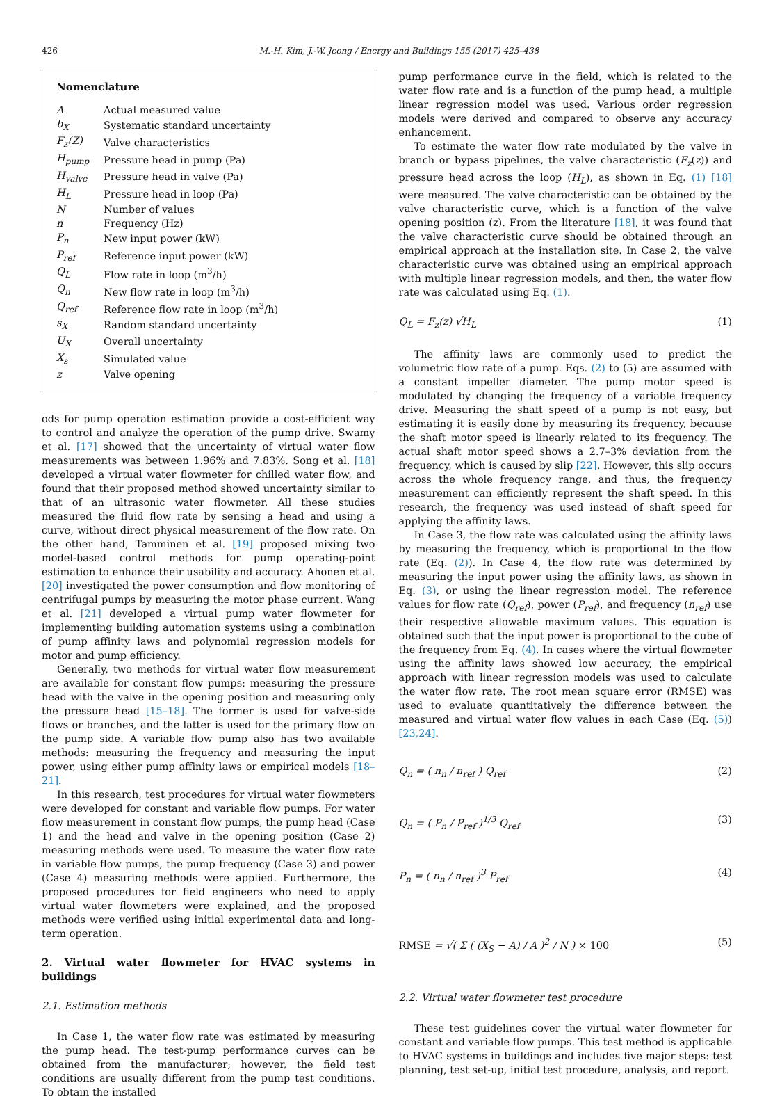426 M.-H. Kim, J.-W. Jeong / Energy and Buildings 155 (2017) 425–438
Nomenclature
| A | Actual measured value |
| b<sub>X</sub> | Systematic standard uncertainty |
| F<sub>z</sub>(Z) | Valve characteristics |
| H<sub>pump</sub> | Pressure head in pump (Pa) |
| H<sub>valve</sub> | Pressure head in valve (Pa) |
| H<sub>L</sub> | Pressure head in loop (Pa) |
| N | Number of values |
| n | Frequency (Hz) |
| P<sub>n</sub> | New input power (kW) |
| P<sub>ref</sub> | Reference input power (kW) |
| Q<sub>L</sub> | Flow rate in loop (m<sup>3</sup>/h) |
| Q<sub>n</sub> | New flow rate in loop (m<sup>3</sup>/h) |
| Q<sub>ref</sub> | Reference flow rate in loop (m<sup>3</sup>/h) |
| s<sub>X</sub> | Random standard uncertainty |
| U<sub>X</sub> | Overall uncertainty |
| X<sub>s</sub> | Simulated value |
| z | Valve opening |
ods for pump operation estimation provide a cost-efficient way to control and analyze the operation of the pump drive. Swamy et al. [17] showed that the uncertainty of virtual water flow measurements was between 1.96% and 7.83%. Song et al. [18] developed a virtual water flowmeter for chilled water flow, and found that their proposed method showed uncertainty similar to that of an ultrasonic water flowmeter. All these studies measured the fluid flow rate by sensing a head and using a curve, without direct physical measurement of the flow rate. On the other hand, Tamminen et al. [19] proposed mixing two model-based control methods for pump operating-point estimation to enhance their usability and accuracy. Ahonen et al. [20] investigated the power consumption and flow monitoring of centrifugal pumps by measuring the motor phase current. Wang et al. [21] developed a virtual pump water flowmeter for implementing building automation systems using a combination of pump affinity laws and polynomial regression models for motor and pump efficiency.
Generally, two methods for virtual water flow measurement are available for constant flow pumps: measuring the pressure head with the valve in the opening position and measuring only the pressure head [15–18]. The former is used for valve-side flows or branches, and the latter is used for the primary flow on the pump side. A variable flow pump also has two available methods: measuring the frequency and measuring the input power, using either pump affinity laws or empirical models [18–21].
In this research, test procedures for virtual water flowmeters were developed for constant and variable flow pumps. For water flow measurement in constant flow pumps, the pump head (Case 1) and the head and valve in the opening position (Case 2) measuring methods were used. To measure the water flow rate in variable flow pumps, the pump frequency (Case 3) and power (Case 4) measuring methods were applied. Furthermore, the proposed procedures for field engineers who need to apply virtual water flowmeters were explained, and the proposed methods were verified using initial experimental data and long-term operation.
2. Virtual water flowmeter for HVAC systems in buildings
2.1. Estimation methods
In Case 1, the water flow rate was estimated by measuring the pump head. The test-pump performance curves can be obtained from the manufacturer; however, the field test conditions are usually different from the pump test conditions. To obtain the installed
pump performance curve in the field, which is related to the water flow rate and is a function of the pump head, a multiple linear regression model was used. Various order regression models were derived and compared to observe any accuracy enhancement.
To estimate the water flow rate modulated by the valve in branch or bypass pipelines, the valve characteristic (F<sub>z</sub>(z)) and pressure head across the loop (H<sub>L</sub>), as shown in Eq. (1) [18] were measured. The valve characteristic can be obtained by the valve characteristic curve, which is a function of the valve opening position (z). From the literature [18], it was found that the valve characteristic curve should be obtained through an empirical approach at the installation site. In Case 2, the valve characteristic curve was obtained using an empirical approach with multiple linear regression models, and then, the water flow rate was calculated using Eq. (1).
Q<sub>L</sub> = F<sub>z</sub>(z) √H<sub>L</sub> (1)
The affinity laws are commonly used to predict the volumetric flow rate of a pump. Eqs. (2) to (5) are assumed with a constant impeller diameter. The pump motor speed is modulated by changing the frequency of a variable frequency drive. Measuring the shaft speed of a pump is not easy, but estimating it is easily done by measuring its frequency, because the shaft motor speed is linearly related to its frequency. The actual shaft motor speed shows a 2.7–3% deviation from the frequency, which is caused by slip [22]. However, this slip occurs across the whole frequency range, and thus, the frequency measurement can efficiently represent the shaft speed. In this research, the frequency was used instead of shaft speed for applying the affinity laws.
In Case 3, the flow rate was calculated using the affinity laws by measuring the frequency, which is proportional to the flow rate (Eq. (2)). In Case 4, the flow rate was determined by measuring the input power using the affinity laws, as shown in Eq. (3), or using the linear regression model. The reference values for flow rate (Q<sub>ref</sub>), power (P<sub>ref</sub>), and frequency (n<sub>ref</sub>) use their respective allowable maximum values. This equation is obtained such that the input power is proportional to the cube of the frequency from Eq. (4). In cases where the virtual flowmeter using the affinity laws showed low accuracy, the empirical approach with linear regression models was used to calculate the water flow rate. The root mean square error (RMSE) was used to evaluate quantitatively the difference between the measured and virtual water flow values in each Case (Eq. (5)) [23,24].
Q<sub>n</sub> = ( n<sub>n</sub> / n<sub>ref</sub> ) Q<sub>ref</sub> (2)
Q<sub>n</sub> = ( P<sub>n</sub> / P<sub>ref</sub> )<sup>1/3</sup> Q<sub>ref</sub> (3)
P<sub>n</sub> = ( n<sub>n</sub> / n<sub>ref</sub> )<sup>3</sup> P<sub>ref</sub> (4)
RMSE = √( Σ ( (X<sub>S</sub> − A) / A )<sup>2</sup> / N ) × 100 (5)
2.2. Virtual water flowmeter test procedure
These test guidelines cover the virtual water flowmeter for constant and variable flow pumps. This test method is applicable to HVAC systems in buildings and includes five major steps: test planning, test set-up, initial test procedure, analysis, and report.